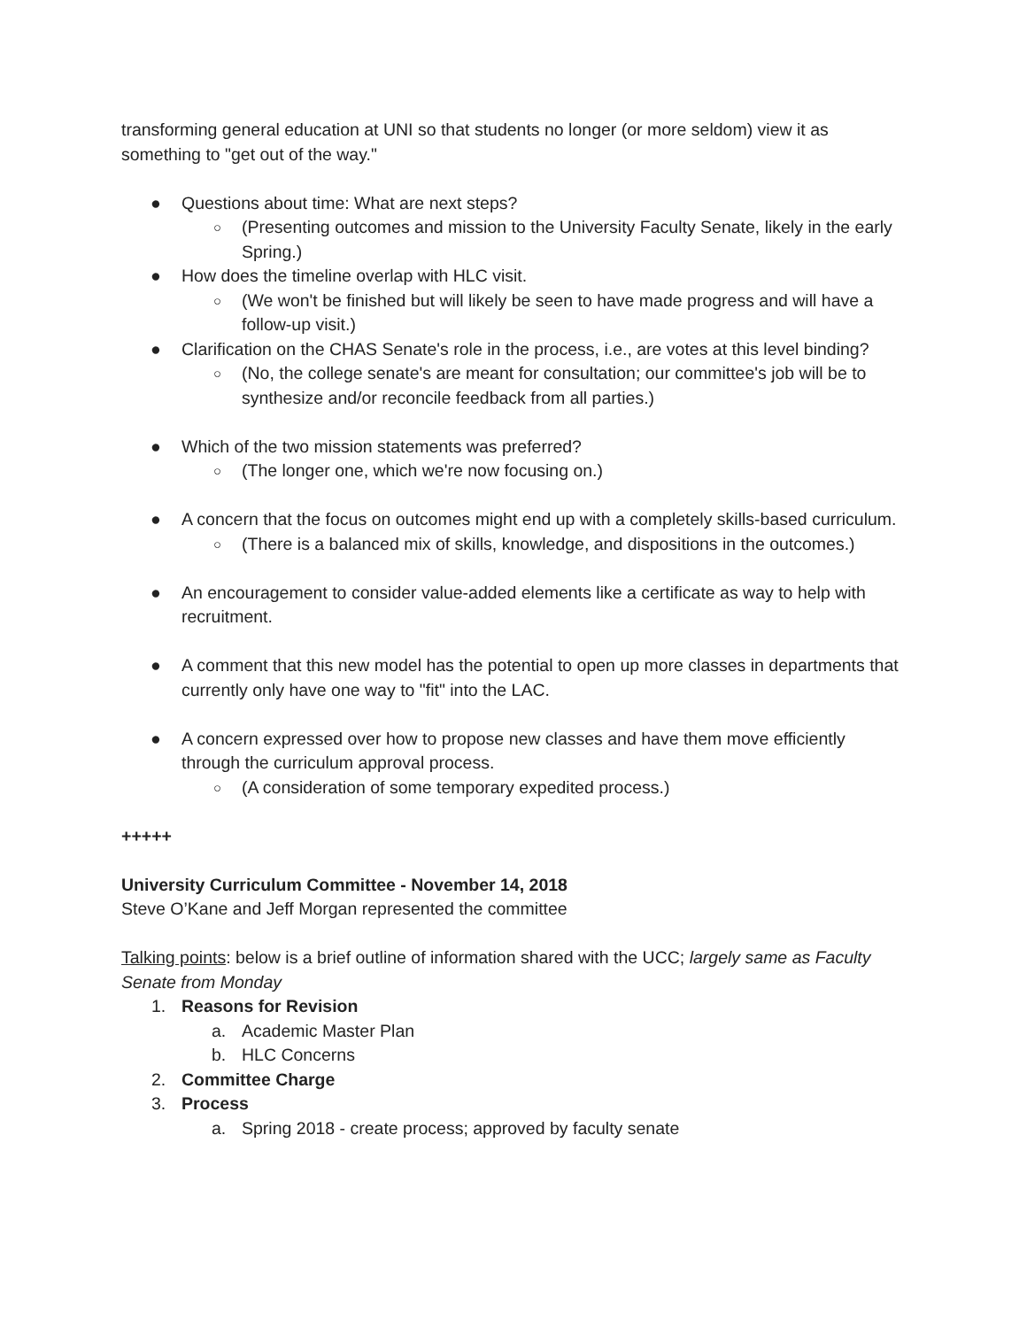transforming general education at UNI so that students no longer (or more seldom) view it as something to "get out of the way."
● Questions about time: What are next steps?
○ (Presenting outcomes and mission to the University Faculty Senate, likely in the early Spring.)
● How does the timeline overlap with HLC visit.
○ (We won't be finished but will likely be seen to have made progress and will have a follow-up visit.)
● Clarification on the CHAS Senate's role in the process, i.e., are votes at this level binding?
○ (No, the college senate's are meant for consultation; our committee's job will be to synthesize and/or reconcile feedback from all parties.)
● Which of the two mission statements was preferred?
○ (The longer one, which we're now focusing on.)
● A concern that the focus on outcomes might end up with a completely skills-based curriculum.
○ (There is a balanced mix of skills, knowledge, and dispositions in the outcomes.)
● An encouragement to consider value-added elements like a certificate as way to help with recruitment.
● A comment that this new model has the potential to open up more classes in departments that currently only have one way to "fit" into the LAC.
● A concern expressed over how to propose new classes and have them move efficiently through the curriculum approval process.
○ (A consideration of some temporary expedited process.)
+++++
University Curriculum Committee - November 14, 2018
Steve O’Kane and Jeff Morgan represented the committee
Talking points: below is a brief outline of information shared with the UCC; largely same as Faculty Senate from Monday
1. Reasons for Revision
a. Academic Master Plan
b. HLC Concerns
2. Committee Charge
3. Process
a. Spring 2018 - create process; approved by faculty senate